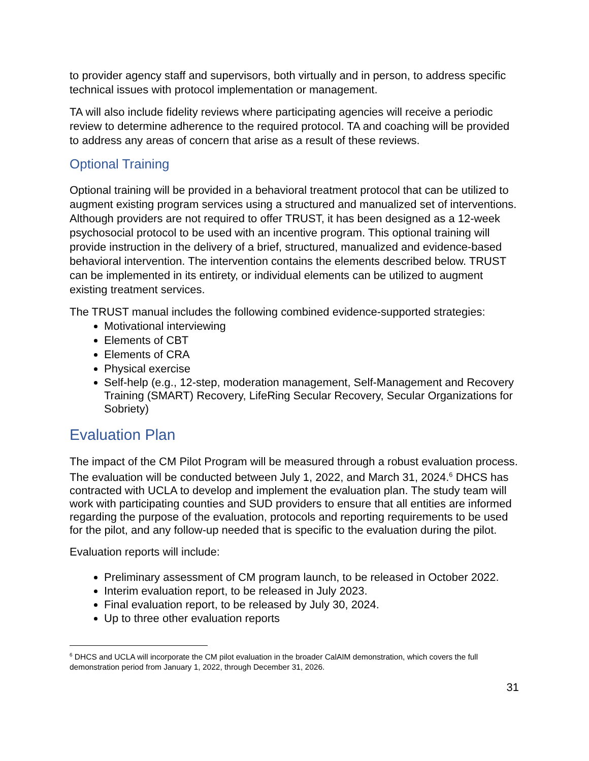to provider agency staff and supervisors, both virtually and in person, to address specific technical issues with protocol implementation or management.
TA will also include fidelity reviews where participating agencies will receive a periodic review to determine adherence to the required protocol. TA and coaching will be provided to address any areas of concern that arise as a result of these reviews.
Optional Training
Optional training will be provided in a behavioral treatment protocol that can be utilized to augment existing program services using a structured and manualized set of interventions. Although providers are not required to offer TRUST, it has been designed as a 12-week psychosocial protocol to be used with an incentive program. This optional training will provide instruction in the delivery of a brief, structured, manualized and evidence-based behavioral intervention. The intervention contains the elements described below. TRUST can be implemented in its entirety, or individual elements can be utilized to augment existing treatment services.
The TRUST manual includes the following combined evidence-supported strategies:
Motivational interviewing
Elements of CBT
Elements of CRA
Physical exercise
Self-help (e.g., 12-step, moderation management, Self-Management and Recovery Training (SMART) Recovery, LifeRing Secular Recovery, Secular Organizations for Sobriety)
Evaluation Plan
The impact of the CM Pilot Program will be measured through a robust evaluation process. The evaluation will be conducted between July 1, 2022, and March 31, 2024.<sup>6</sup> DHCS has contracted with UCLA to develop and implement the evaluation plan. The study team will work with participating counties and SUD providers to ensure that all entities are informed regarding the purpose of the evaluation, protocols and reporting requirements to be used for the pilot, and any follow-up needed that is specific to the evaluation during the pilot.
Evaluation reports will include:
Preliminary assessment of CM program launch, to be released in October 2022.
Interim evaluation report, to be released in July 2023.
Final evaluation report, to be released by July 30, 2024.
Up to three other evaluation reports
<sup>6</sup> DHCS and UCLA will incorporate the CM pilot evaluation in the broader CalAIM demonstration, which covers the full demonstration period from January 1, 2022, through December 31, 2026.
31